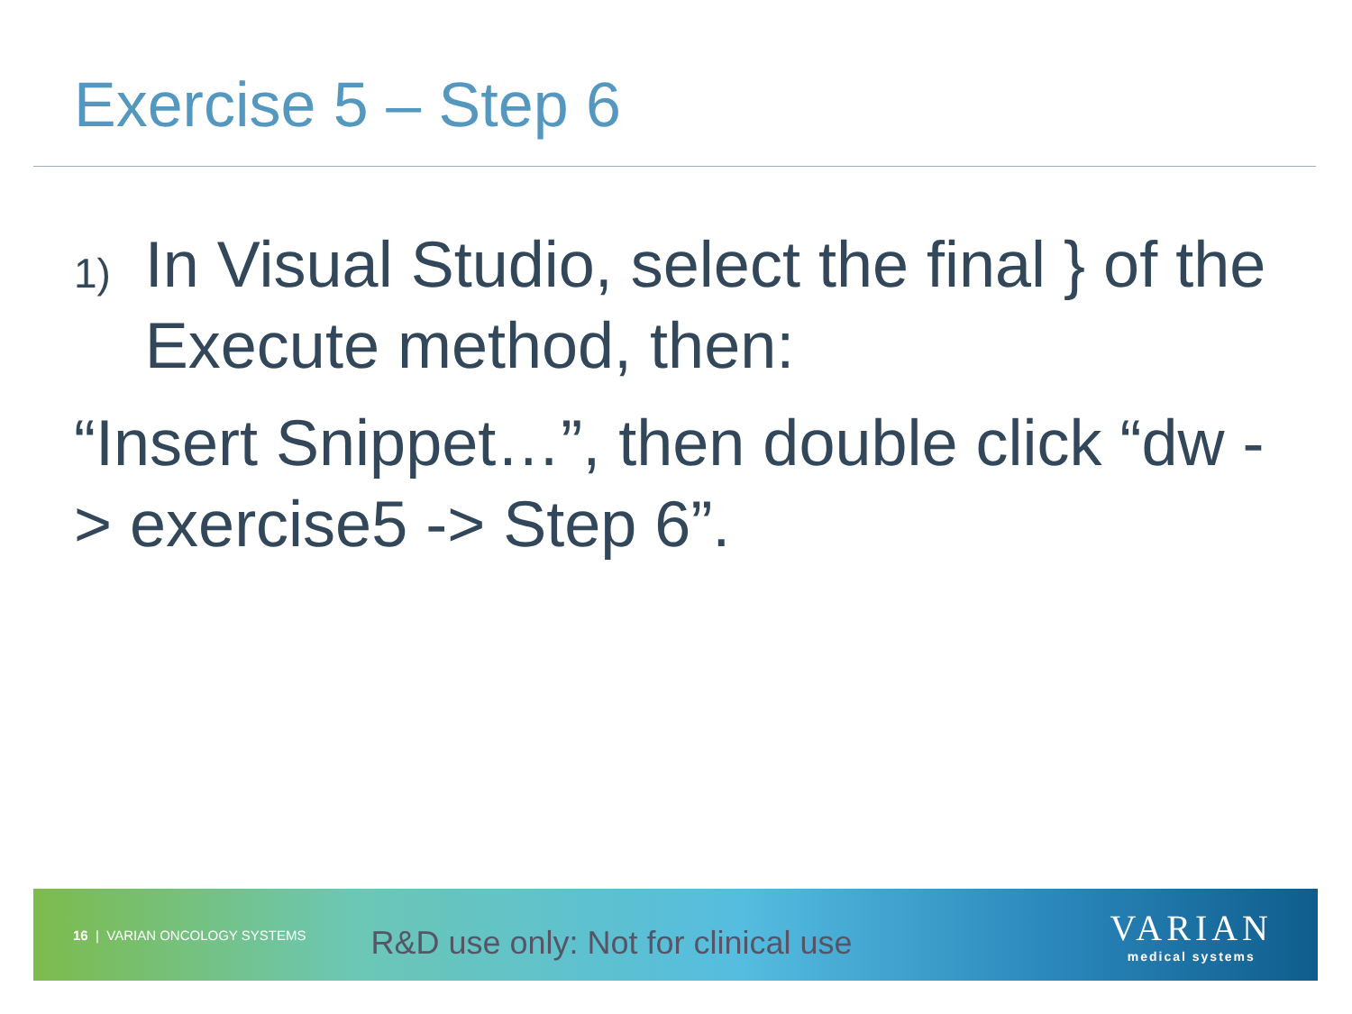Exercise 5 – Step 6
1)
In Visual Studio, select the final } of the Execute method, then:
“Insert Snippet…”, then double click “dw -> exercise5 -> Step 6”.
16 | VARIAN ONCOLOGY SYSTEMS R&D use only: Not for clinical use
VARIAN
medical systems